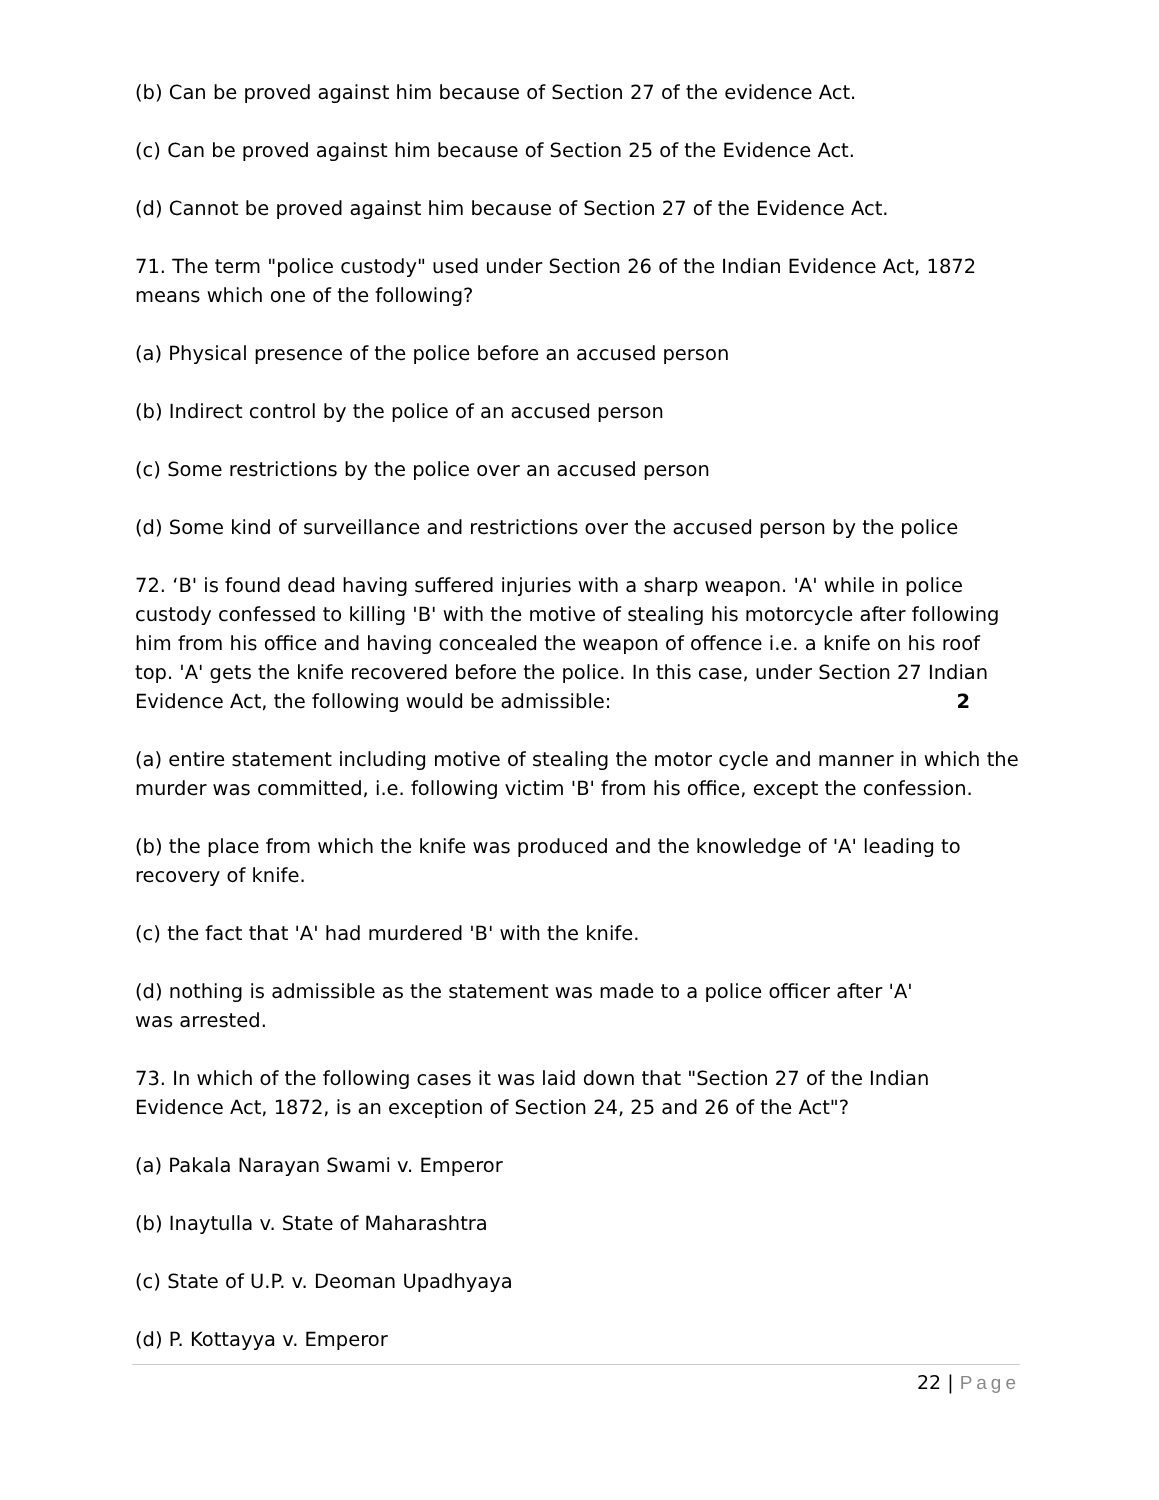(b) Can be proved against him because of Section 27 of the evidence Act.
(c) Can be proved against him because of Section 25 of the Evidence Act.
(d) Cannot be proved against him because of Section 27 of the Evidence Act.
71. The term "police custody" used under Section 26 of the Indian Evidence Act, 1872 means which one of the following?
(a) Physical presence of the police before an accused person
(b) Indirect control by the police of an accused person
(c) Some restrictions by the police over an accused person
(d) Some kind of surveillance and restrictions over the accused person by the police
72. ‘B' is found dead having suffered injuries with a sharp weapon. 'A' while in police custody confessed to killing 'B' with the motive of stealing his motorcycle after following him from his office and having concealed the weapon of offence i.e. a knife on his roof top. 'A' gets the knife recovered before the police. In this case, under Section 27 Indian Evidence Act, the following would be admissible: 2
(a) entire statement including motive of stealing the motor cycle and manner in which the murder was committed, i.e. following victim 'B' from his office, except the confession.
(b) the place from which the knife was produced and the knowledge of 'A' leading to recovery of knife.
(c) the fact that 'A' had murdered 'B' with the knife.
(d) nothing is admissible as the statement was made to a police officer after 'A'
was arrested.
73. In which of the following cases it was laid down that "Section 27 of the Indian Evidence Act, 1872, is an exception of Section 24, 25 and 26 of the Act"?
(a) Pakala Narayan Swami v. Emperor
(b) Inaytulla v. State of Maharashtra
(c) State of U.P. v. Deoman Upadhyaya
(d) P. Kottayya v. Emperor
22 | Page